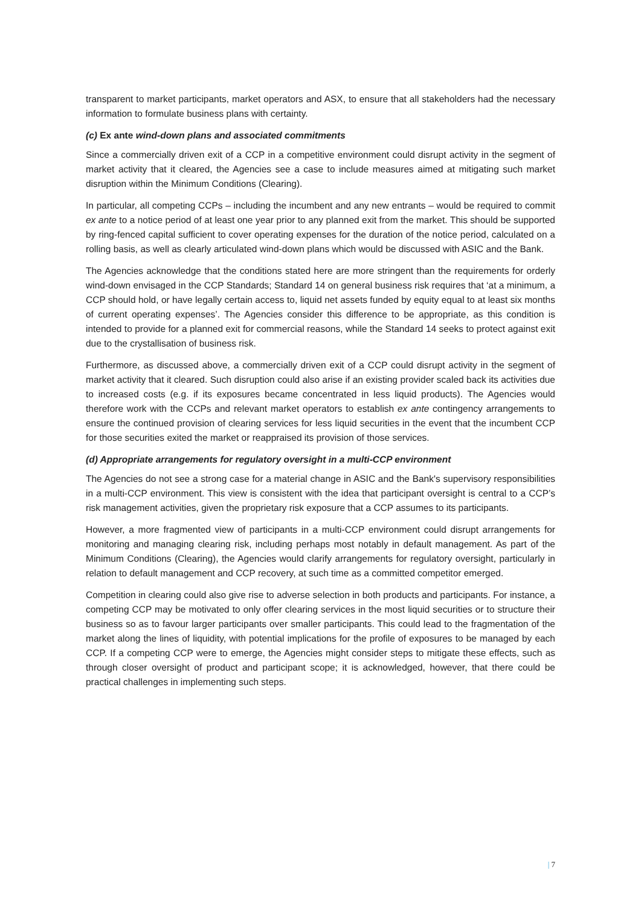transparent to market participants, market operators and ASX, to ensure that all stakeholders had the necessary information to formulate business plans with certainty.
(c) Ex ante wind-down plans and associated commitments
Since a commercially driven exit of a CCP in a competitive environment could disrupt activity in the segment of market activity that it cleared, the Agencies see a case to include measures aimed at mitigating such market disruption within the Minimum Conditions (Clearing).
In particular, all competing CCPs – including the incumbent and any new entrants – would be required to commit ex ante to a notice period of at least one year prior to any planned exit from the market. This should be supported by ring-fenced capital sufficient to cover operating expenses for the duration of the notice period, calculated on a rolling basis, as well as clearly articulated wind-down plans which would be discussed with ASIC and the Bank.
The Agencies acknowledge that the conditions stated here are more stringent than the requirements for orderly wind-down envisaged in the CCP Standards; Standard 14 on general business risk requires that ‘at a minimum, a CCP should hold, or have legally certain access to, liquid net assets funded by equity equal to at least six months of current operating expenses’. The Agencies consider this difference to be appropriate, as this condition is intended to provide for a planned exit for commercial reasons, while the Standard 14 seeks to protect against exit due to the crystallisation of business risk.
Furthermore, as discussed above, a commercially driven exit of a CCP could disrupt activity in the segment of market activity that it cleared. Such disruption could also arise if an existing provider scaled back its activities due to increased costs (e.g. if its exposures became concentrated in less liquid products). The Agencies would therefore work with the CCPs and relevant market operators to establish ex ante contingency arrangements to ensure the continued provision of clearing services for less liquid securities in the event that the incumbent CCP for those securities exited the market or reappraised its provision of those services.
(d) Appropriate arrangements for regulatory oversight in a multi-CCP environment
The Agencies do not see a strong case for a material change in ASIC and the Bank's supervisory responsibilities in a multi-CCP environment. This view is consistent with the idea that participant oversight is central to a CCP’s risk management activities, given the proprietary risk exposure that a CCP assumes to its participants.
However, a more fragmented view of participants in a multi-CCP environment could disrupt arrangements for monitoring and managing clearing risk, including perhaps most notably in default management. As part of the Minimum Conditions (Clearing), the Agencies would clarify arrangements for regulatory oversight, particularly in relation to default management and CCP recovery, at such time as a committed competitor emerged.
Competition in clearing could also give rise to adverse selection in both products and participants. For instance, a competing CCP may be motivated to only offer clearing services in the most liquid securities or to structure their business so as to favour larger participants over smaller participants. This could lead to the fragmentation of the market along the lines of liquidity, with potential implications for the profile of exposures to be managed by each CCP. If a competing CCP were to emerge, the Agencies might consider steps to mitigate these effects, such as through closer oversight of product and participant scope; it is acknowledged, however, that there could be practical challenges in implementing such steps.
| 7